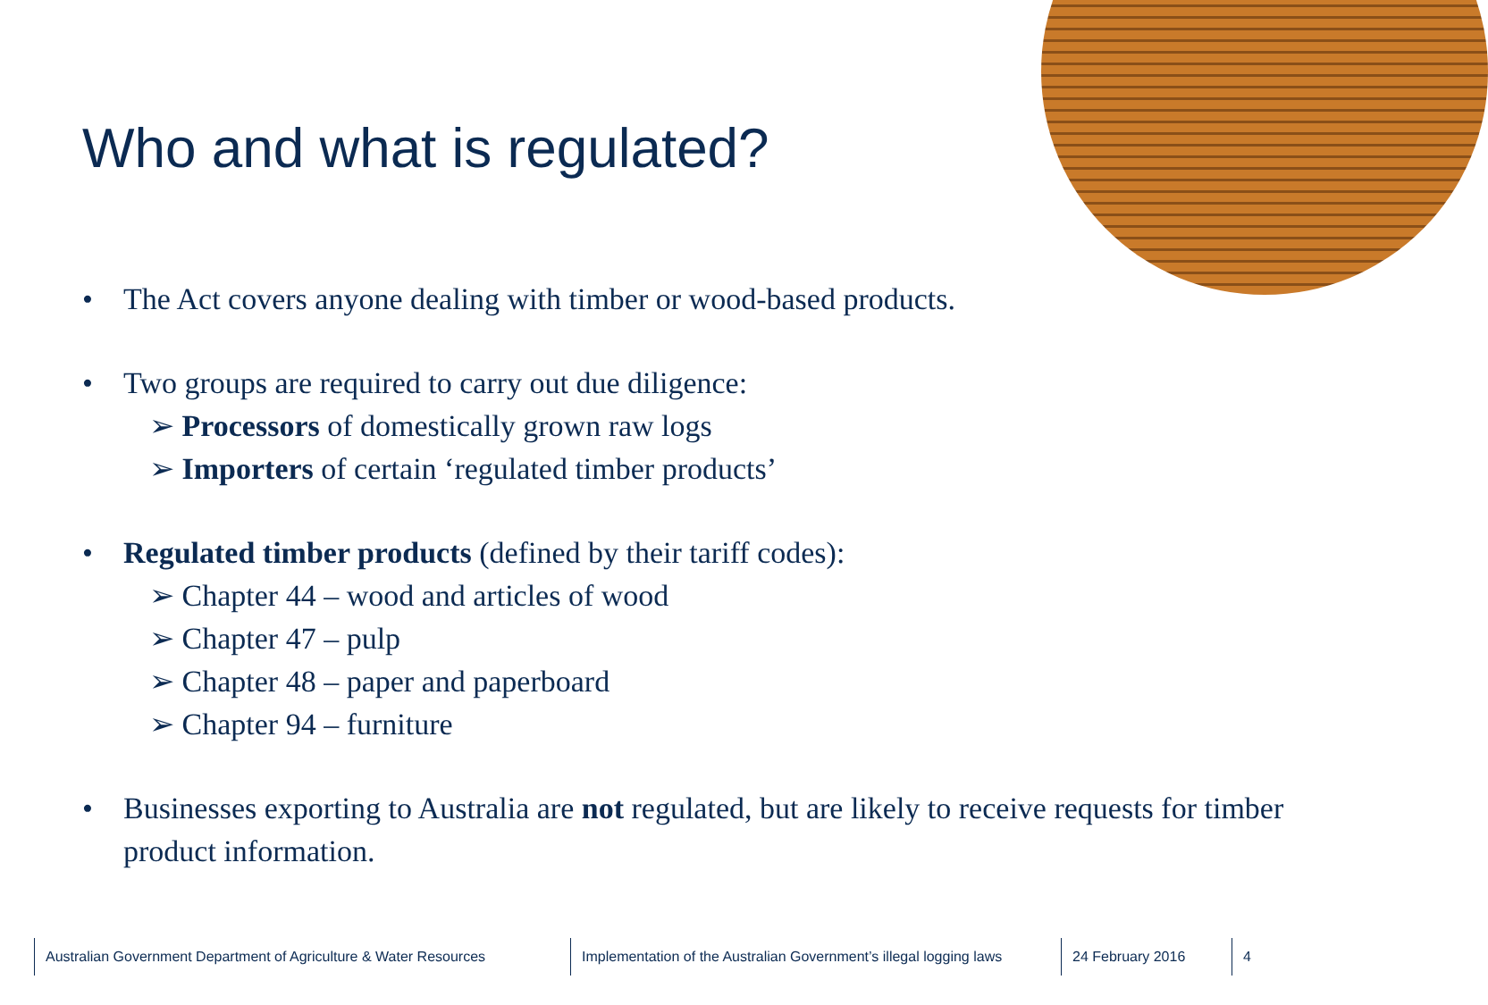Who and what is regulated?
• The Act covers anyone dealing with timber or wood-based products.
• Two groups are required to carry out due diligence:
➢ Processors of domestically grown raw logs
➢ Importers of certain ‘regulated timber products’
• Regulated timber products (defined by their tariff codes):
➢ Chapter 44 – wood and articles of wood
➢ Chapter 47 – pulp
➢ Chapter 48 – paper and paperboard
➢ Chapter 94 – furniture
• Businesses exporting to Australia are not regulated, but are likely to receive requests for timber product information.
Australian Government Department of Agriculture & Water Resources
Implementation of the Australian Government’s illegal logging laws
24 February 2016 4